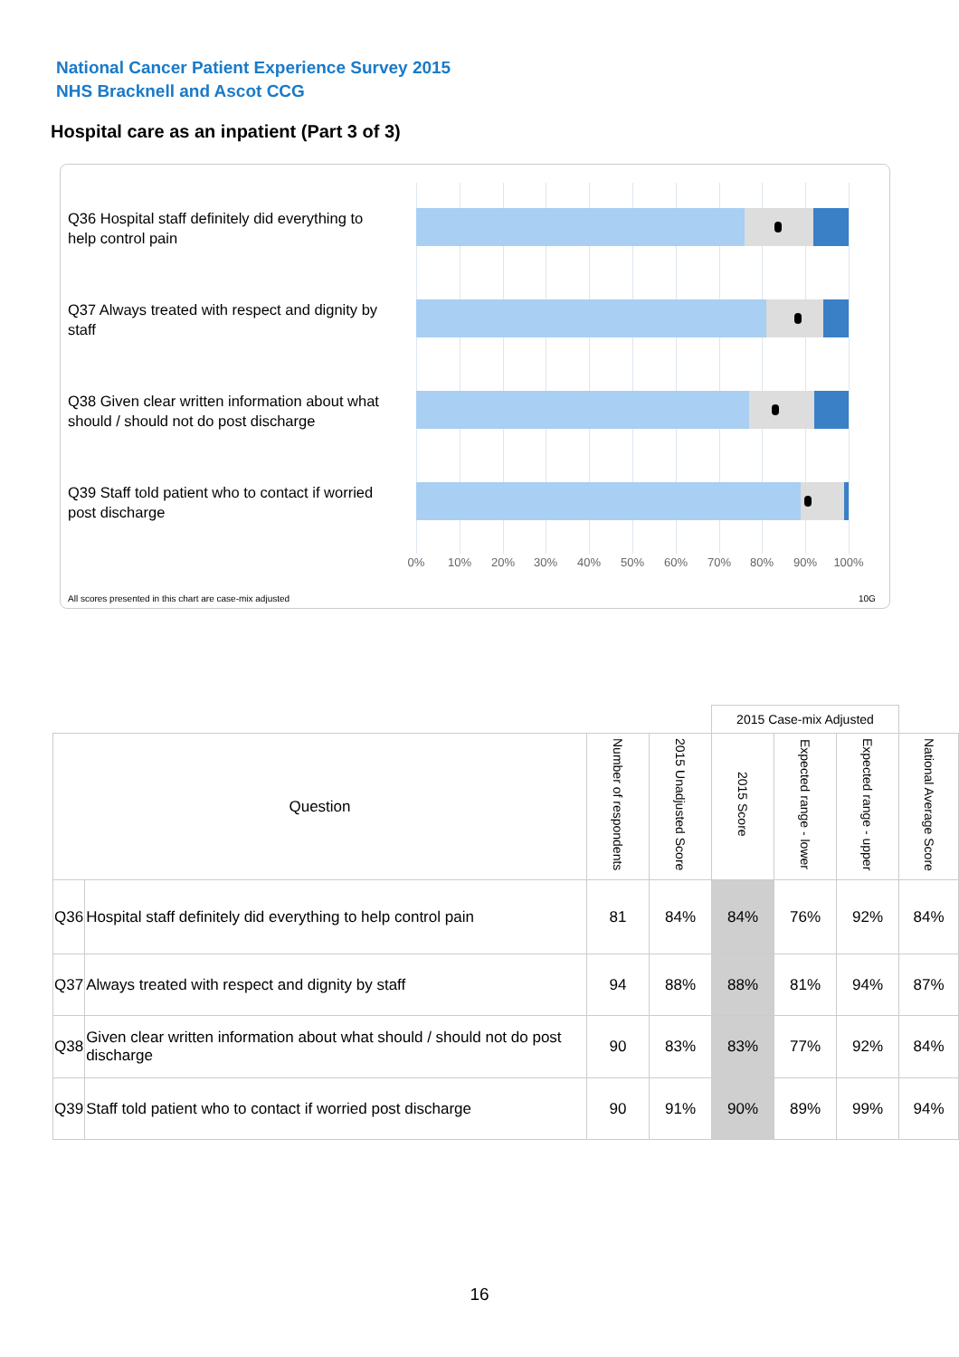National Cancer Patient Experience Survey 2015
NHS Bracknell and Ascot CCG
Hospital care as an inpatient (Part 3 of 3)
Q36 Hospital staff definitely did everything to help control pain
Q37 Always treated with respect and dignity by staff
Q38 Given clear written information about what should / should not do post discharge
Q39 Staff told patient who to contact if worried post discharge
0% 10% 20% 30% 40% 50% 60% 70% 80% 90% 100%
All scores presented in this chart are case-mix adjusted
10G
| | | | | 2015 Case-mix Adjusted | | | |
| Question | | Number of respondents | 2015 Unadjusted Score | 2015 Score | Expected range - lower | Expected range - upper | National Average Score |
| Q36 | Hospital staff definitely did everything to help control pain | 81 | 84% | 84% | 76% | 92% | 84% |
| Q37 | Always treated with respect and dignity by staff | 94 | 88% | 88% | 81% | 94% | 87% |
| Q38 | Given clear written information about what should / should not do post discharge | 90 | 83% | 83% | 77% | 92% | 84% |
| Q39 | Staff told patient who to contact if worried post discharge | 90 | 91% | 90% | 89% | 99% | 94% |
16